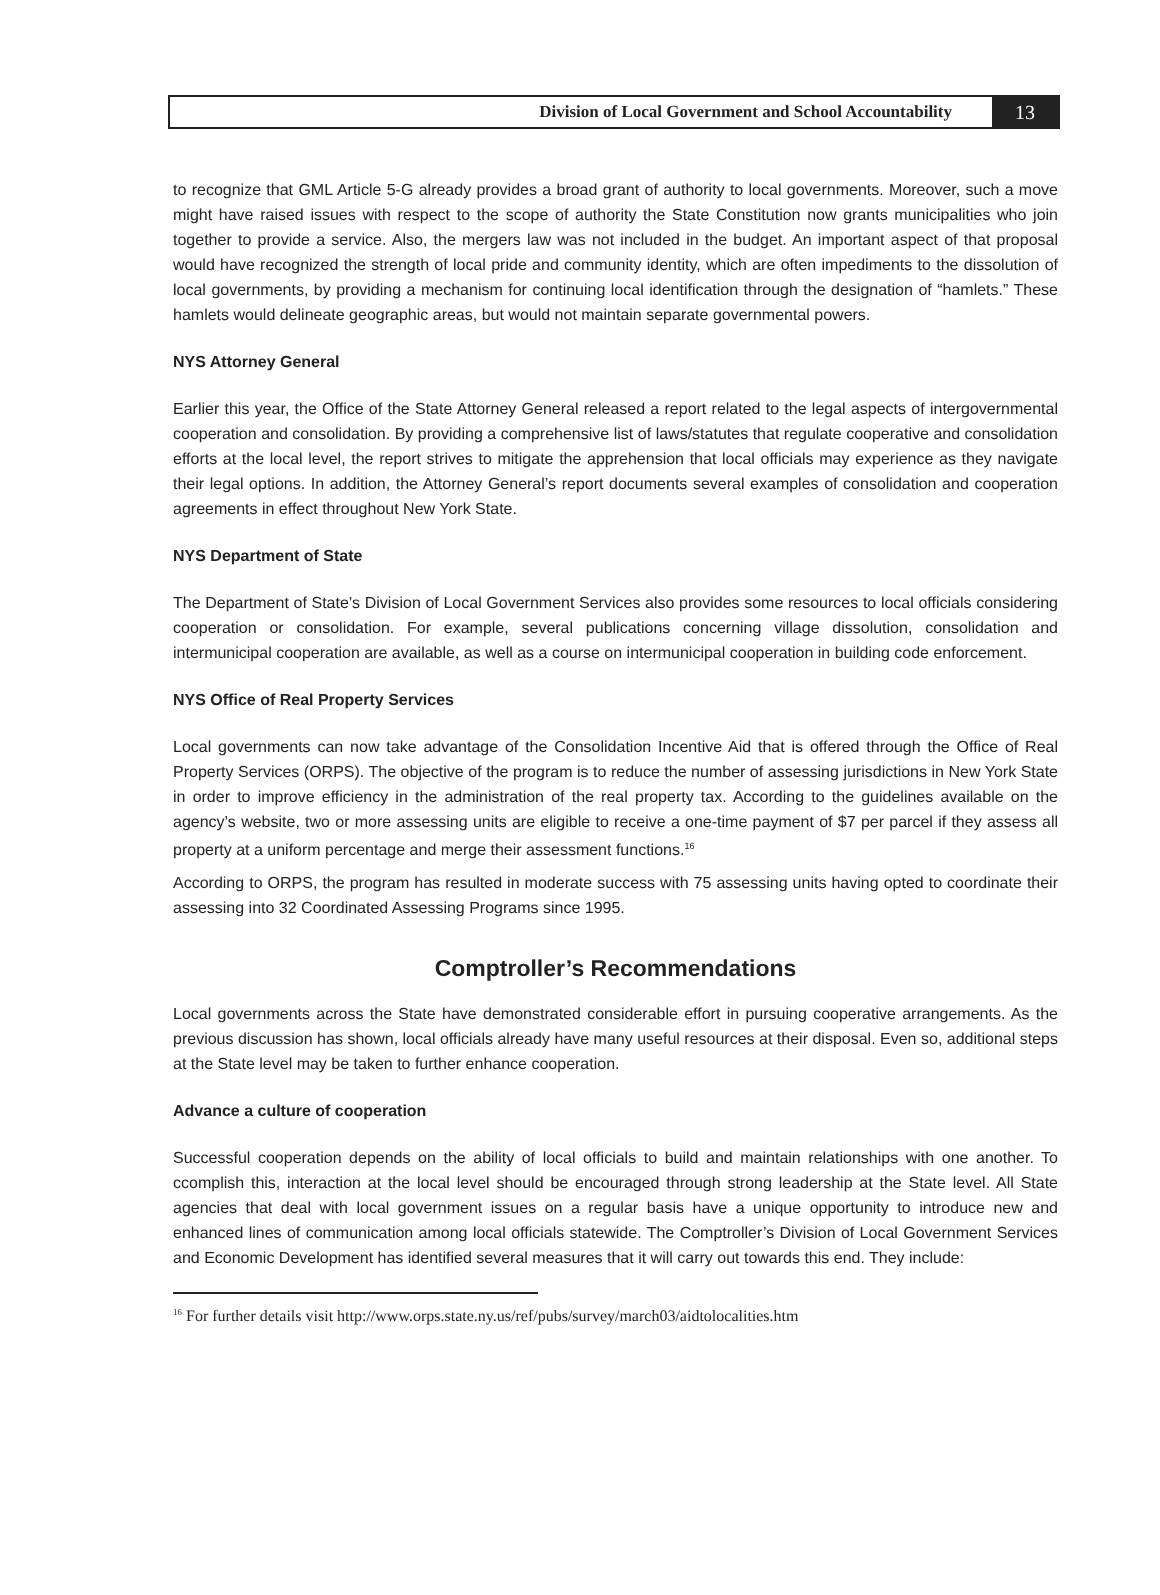Division of Local Government and School Accountability
13
to recognize that GML Article 5-G already provides a broad grant of authority to local governments. Moreover, such a move might have raised issues with respect to the scope of authority the State Constitution now grants municipalities who join together to provide a service. Also, the mergers law was not included in the budget. An important aspect of that proposal would have recognized the strength of local pride and community identity, which are often impediments to the dissolution of local governments, by providing a mechanism for continuing local identification through the designation of “hamlets.” These hamlets would delineate geographic areas, but would not maintain separate governmental powers.
NYS Attorney General
Earlier this year, the Office of the State Attorney General released a report related to the legal aspects of intergovernmental cooperation and consolidation. By providing a comprehensive list of laws/statutes that regulate cooperative and consolidation efforts at the local level, the report strives to mitigate the apprehension that local officials may experience as they navigate their legal options. In addition, the Attorney General’s report documents several examples of consolidation and cooperation agreements in effect throughout New York State.
NYS Department of State
The Department of State’s Division of Local Government Services also provides some resources to local officials considering cooperation or consolidation. For example, several publications concerning village dissolution, consolidation and intermunicipal cooperation are available, as well as a course on intermunicipal cooperation in building code enforcement.
NYS Office of Real Property Services
Local governments can now take advantage of the Consolidation Incentive Aid that is offered through the Office of Real Property Services (ORPS). The objective of the program is to reduce the number of assessing jurisdictions in New York State in order to improve efficiency in the administration of the real property tax. According to the guidelines available on the agency’s website, two or more assessing units are eligible to receive a one-time payment of $7 per parcel if they assess all property at a uniform percentage and merge their assessment functions.<sup>16</sup>
According to ORPS, the program has resulted in moderate success with 75 assessing units having opted to coordinate their assessing into 32 Coordinated Assessing Programs since 1995.
Comptroller’s Recommendations
Local governments across the State have demonstrated considerable effort in pursuing cooperative arrangements. As the previous discussion has shown, local officials already have many useful resources at their disposal. Even so, additional steps at the State level may be taken to further enhance cooperation.
Advance a culture of cooperation
Successful cooperation depends on the ability of local officials to build and maintain relationships with one another. To ccomplish this, interaction at the local level should be encouraged through strong leadership at the State level. All State agencies that deal with local government issues on a regular basis have a unique opportunity to introduce new and enhanced lines of communication among local officials statewide. The Comptroller’s Division of Local Government Services and Economic Development has identified several measures that it will carry out towards this end. They include:
<sup>16</sup> For further details visit http://www.orps.state.ny.us/ref/pubs/survey/march03/aidtolocalities.htm